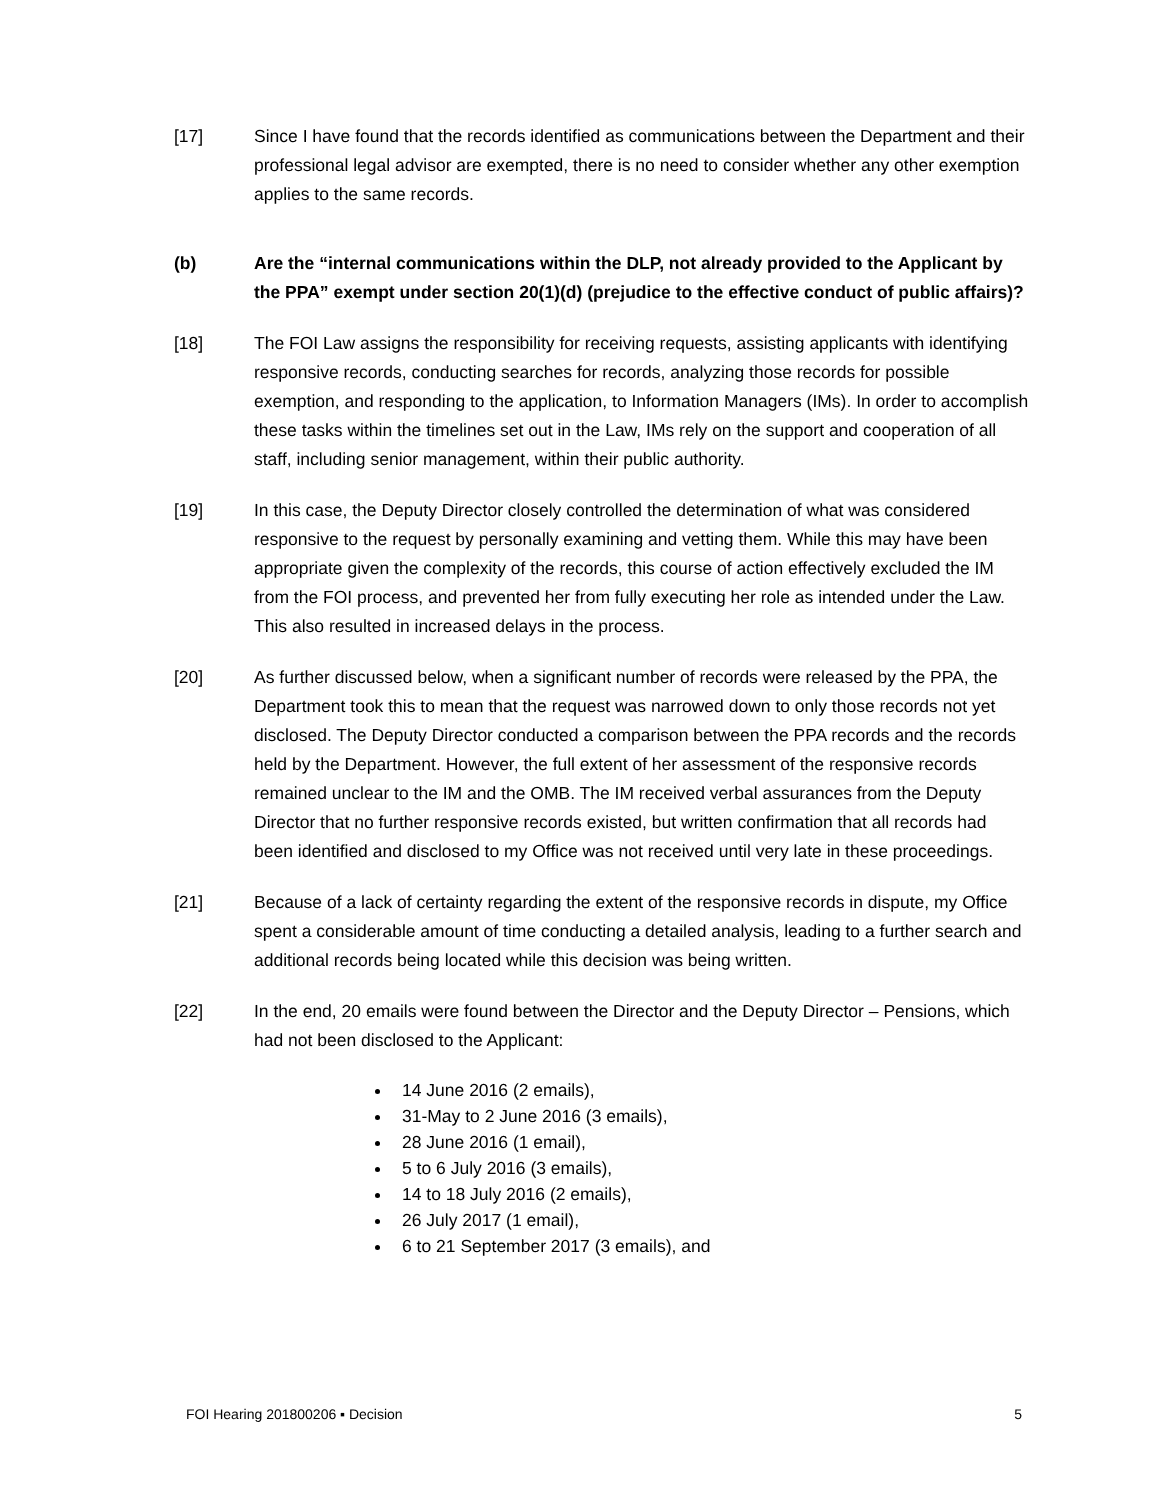[17] Since I have found that the records identified as communications between the Department and their professional legal advisor are exempted, there is no need to consider whether any other exemption applies to the same records.
(b) Are the “internal communications within the DLP, not already provided to the Applicant by the PPA” exempt under section 20(1)(d) (prejudice to the effective conduct of public affairs)?
[18] The FOI Law assigns the responsibility for receiving requests, assisting applicants with identifying responsive records, conducting searches for records, analyzing those records for possible exemption, and responding to the application, to Information Managers (IMs). In order to accomplish these tasks within the timelines set out in the Law, IMs rely on the support and cooperation of all staff, including senior management, within their public authority.
[19] In this case, the Deputy Director closely controlled the determination of what was considered responsive to the request by personally examining and vetting them. While this may have been appropriate given the complexity of the records, this course of action effectively excluded the IM from the FOI process, and prevented her from fully executing her role as intended under the Law. This also resulted in increased delays in the process.
[20] As further discussed below, when a significant number of records were released by the PPA, the Department took this to mean that the request was narrowed down to only those records not yet disclosed. The Deputy Director conducted a comparison between the PPA records and the records held by the Department. However, the full extent of her assessment of the responsive records remained unclear to the IM and the OMB. The IM received verbal assurances from the Deputy Director that no further responsive records existed, but written confirmation that all records had been identified and disclosed to my Office was not received until very late in these proceedings.
[21] Because of a lack of certainty regarding the extent of the responsive records in dispute, my Office spent a considerable amount of time conducting a detailed analysis, leading to a further search and additional records being located while this decision was being written.
[22] In the end, 20 emails were found between the Director and the Deputy Director – Pensions, which had not been disclosed to the Applicant:
14 June 2016 (2 emails),
31-May to 2 June 2016 (3 emails),
28 June 2016 (1 email),
5 to 6 July 2016 (3 emails),
14 to 18 July 2016 (2 emails),
26 July 2017 (1 email),
6 to 21 September 2017 (3 emails), and
FOI Hearing 201800206 ▪ Decision 5